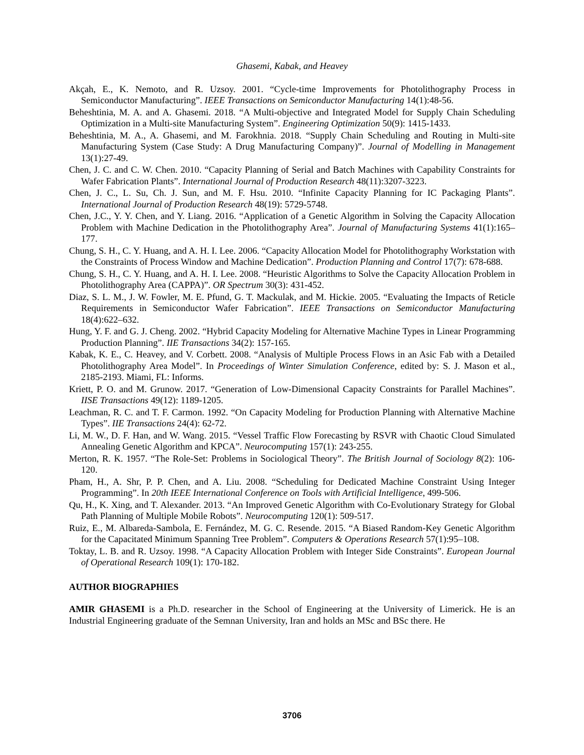Ghasemi, Kabak, and Heavey
Akçah, E., K. Nemoto, and R. Uzsoy. 2001. “Cycle-time Improvements for Photolithography Process in Semiconductor Manufacturing”. IEEE Transactions on Semiconductor Manufacturing 14(1):48-56.
Beheshtinia, M. A. and A. Ghasemi. 2018. “A Multi-objective and Integrated Model for Supply Chain Scheduling Optimization in a Multi-site Manufacturing System”. Engineering Optimization 50(9): 1415-1433.
Beheshtinia, M. A., A. Ghasemi, and M. Farokhnia. 2018. “Supply Chain Scheduling and Routing in Multi-site Manufacturing System (Case Study: A Drug Manufacturing Company)”. Journal of Modelling in Management 13(1):27-49.
Chen, J. C. and C. W. Chen. 2010. “Capacity Planning of Serial and Batch Machines with Capability Constraints for Wafer Fabrication Plants”. International Journal of Production Research 48(11):3207-3223.
Chen, J. C., L. Su, Ch. J. Sun, and M. F. Hsu. 2010. “Infinite Capacity Planning for IC Packaging Plants”. International Journal of Production Research 48(19): 5729-5748.
Chen, J.C., Y. Y. Chen, and Y. Liang. 2016. “Application of a Genetic Algorithm in Solving the Capacity Allocation Problem with Machine Dedication in the Photolithography Area”. Journal of Manufacturing Systems 41(1):165–177.
Chung, S. H., C. Y. Huang, and A. H. I. Lee. 2006. “Capacity Allocation Model for Photolithography Workstation with the Constraints of Process Window and Machine Dedication”. Production Planning and Control 17(7): 678-688.
Chung, S. H., C. Y. Huang, and A. H. I. Lee. 2008. “Heuristic Algorithms to Solve the Capacity Allocation Problem in Photolithography Area (CAPPA)”. OR Spectrum 30(3): 431-452.
Diaz, S. L. M., J. W. Fowler, M. E. Pfund, G. T. Mackulak, and M. Hickie. 2005. “Evaluating the Impacts of Reticle Requirements in Semiconductor Wafer Fabrication”. IEEE Transactions on Semiconductor Manufacturing 18(4):622–632.
Hung, Y. F. and G. J. Cheng. 2002. “Hybrid Capacity Modeling for Alternative Machine Types in Linear Programming Production Planning”. IIE Transactions 34(2): 157-165.
Kabak, K. E., C. Heavey, and V. Corbett. 2008. “Analysis of Multiple Process Flows in an Asic Fab with a Detailed Photolithography Area Model”. In Proceedings of Winter Simulation Conference, edited by: S. J. Mason et al., 2185-2193. Miami, FL: Informs.
Kriett, P. O. and M. Grunow. 2017. “Generation of Low-Dimensional Capacity Constraints for Parallel Machines”. IISE Transactions 49(12): 1189-1205.
Leachman, R. C. and T. F. Carmon. 1992. “On Capacity Modeling for Production Planning with Alternative Machine Types”. IIE Transactions 24(4): 62-72.
Li, M. W., D. F. Han, and W. Wang. 2015. “Vessel Traffic Flow Forecasting by RSVR with Chaotic Cloud Simulated Annealing Genetic Algorithm and KPCA”. Neurocomputing 157(1): 243-255.
Merton, R. K. 1957. “The Role-Set: Problems in Sociological Theory”. The British Journal of Sociology 8(2): 106-120.
Pham, H., A. Shr, P. P. Chen, and A. Liu. 2008. “Scheduling for Dedicated Machine Constraint Using Integer Programming”. In 20th IEEE International Conference on Tools with Artificial Intelligence, 499-506.
Qu, H., K. Xing, and T. Alexander. 2013. “An Improved Genetic Algorithm with Co-Evolutionary Strategy for Global Path Planning of Multiple Mobile Robots”. Neurocomputing 120(1): 509-517.
Ruiz, E., M. Albareda-Sambola, E. Fernández, M. G. C. Resende. 2015. “A Biased Random-Key Genetic Algorithm for the Capacitated Minimum Spanning Tree Problem”. Computers & Operations Research 57(1):95–108.
Toktay, L. B. and R. Uzsoy. 1998. “A Capacity Allocation Problem with Integer Side Constraints”. European Journal of Operational Research 109(1): 170-182.
AUTHOR BIOGRAPHIES
AMIR GHASEMI is a Ph.D. researcher in the School of Engineering at the University of Limerick. He is an Industrial Engineering graduate of the Semnan University, Iran and holds an MSc and BSc there. He
3706